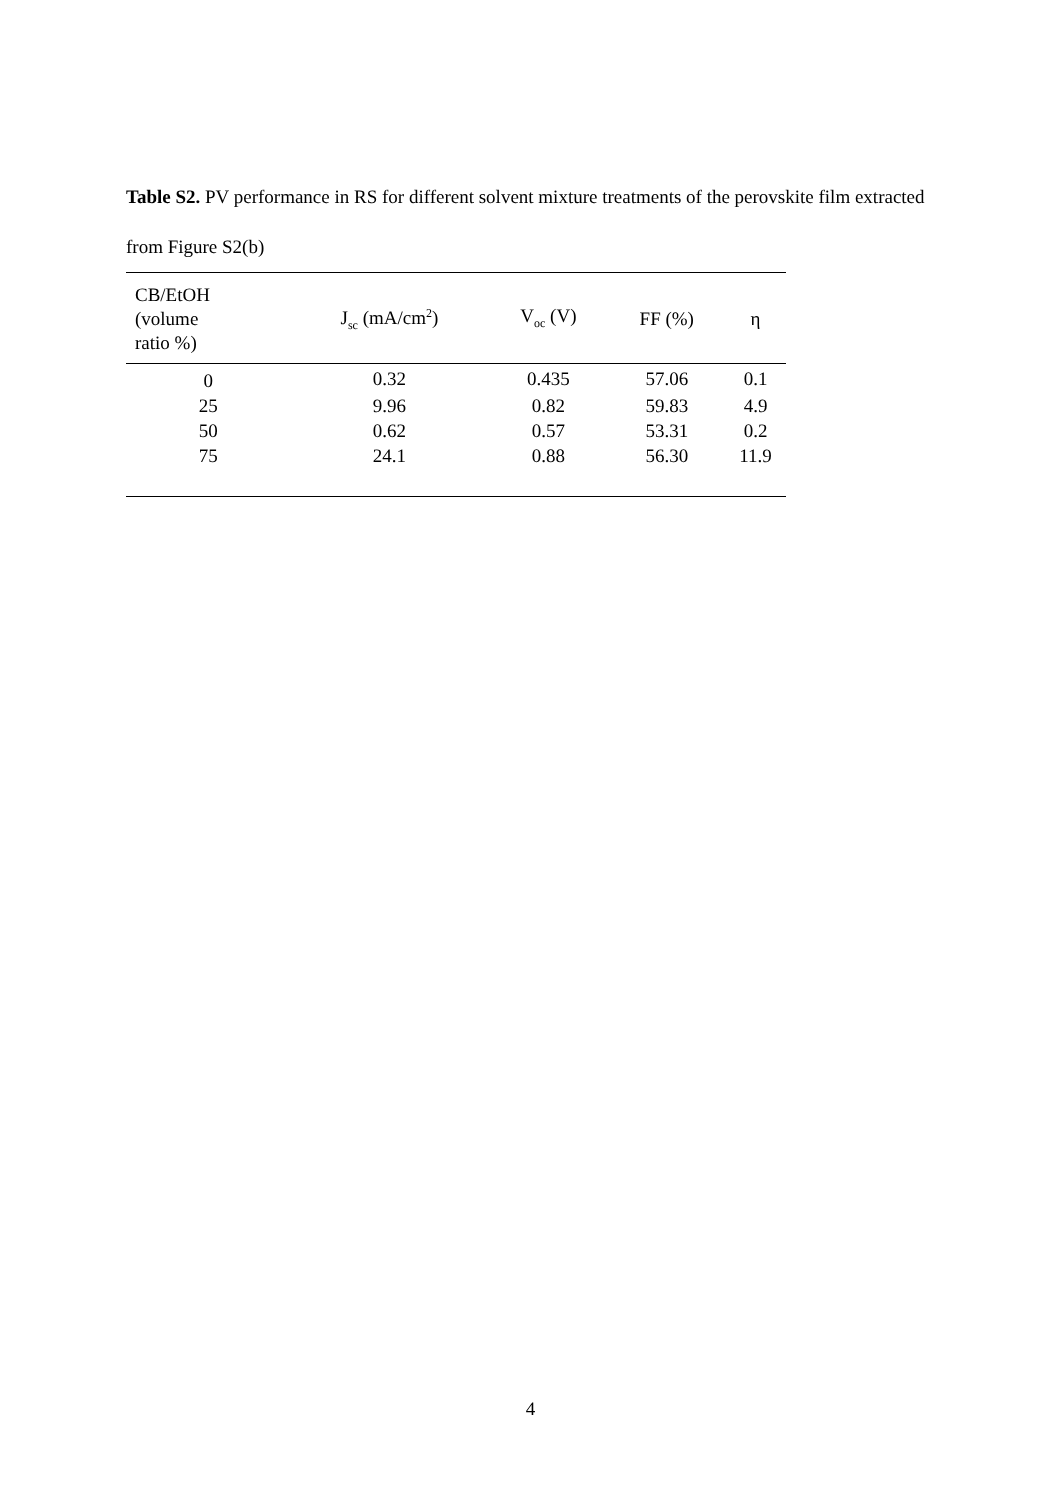Table S2. PV performance in RS for different solvent mixture treatments of the perovskite film extracted from Figure S2(b)
| CB/EtOH (volume ratio %) | J<sub>sc</sub> (mA/cm<sup>2</sup>) | V<sub>oc</sub> (V) | FF (%) | η |
| --- | --- | --- | --- | --- |
| 0 | 0.32 | 0.435 | 57.06 | 0.1 |
| 25 | 9.96 | 0.82 | 59.83 | 4.9 |
| 50 | 0.62 | 0.57 | 53.31 | 0.2 |
| 75 | 24.1 | 0.88 | 56.30 | 11.9 |
4